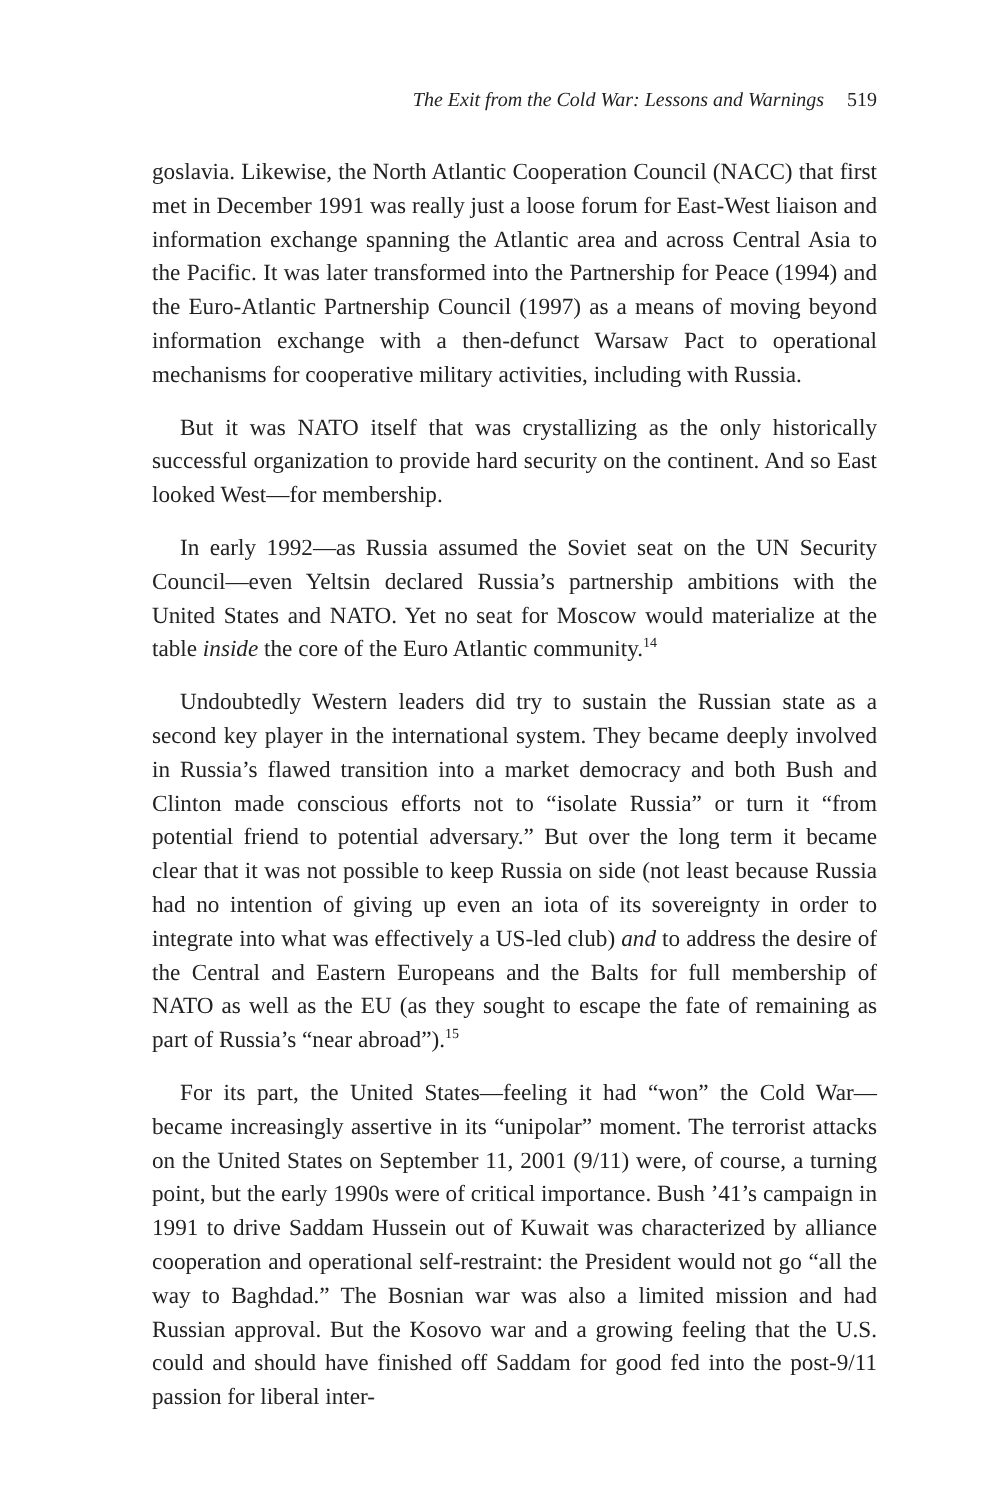The Exit from the Cold War: Lessons and Warnings 519
goslavia. Likewise, the North Atlantic Cooperation Council (NACC) that first met in December 1991 was really just a loose forum for East-West liaison and information exchange spanning the Atlantic area and across Central Asia to the Pacific. It was later transformed into the Partnership for Peace (1994) and the Euro-Atlantic Partnership Council (1997) as a means of moving beyond information exchange with a then-defunct Warsaw Pact to operational mechanisms for cooperative military activities, including with Russia.
But it was NATO itself that was crystallizing as the only historically successful organization to provide hard security on the continent. And so East looked West—for membership.
In early 1992—as Russia assumed the Soviet seat on the UN Security Council—even Yeltsin declared Russia’s partnership ambitions with the United States and NATO. Yet no seat for Moscow would materialize at the table inside the core of the Euro Atlantic community.<sup>14</sup>
Undoubtedly Western leaders did try to sustain the Russian state as a second key player in the international system. They became deeply involved in Russia’s flawed transition into a market democracy and both Bush and Clinton made conscious efforts not to “isolate Russia” or turn it “from potential friend to potential adversary.” But over the long term it became clear that it was not possible to keep Russia on side (not least because Russia had no intention of giving up even an iota of its sovereignty in order to integrate into what was effectively a US-led club) and to address the desire of the Central and Eastern Europeans and the Balts for full membership of NATO as well as the EU (as they sought to escape the fate of remaining as part of Russia’s “near abroad”).<sup>15</sup>
For its part, the United States—feeling it had “won” the Cold War—became increasingly assertive in its “unipolar” moment. The terrorist attacks on the United States on September 11, 2001 (9/11) were, of course, a turning point, but the early 1990s were of critical importance. Bush ’41’s campaign in 1991 to drive Saddam Hussein out of Kuwait was characterized by alliance cooperation and operational self-restraint: the President would not go “all the way to Baghdad.” The Bosnian war was also a limited mission and had Russian approval. But the Kosovo war and a growing feeling that the U.S. could and should have finished off Saddam for good fed into the post-9/11 passion for liberal inter-